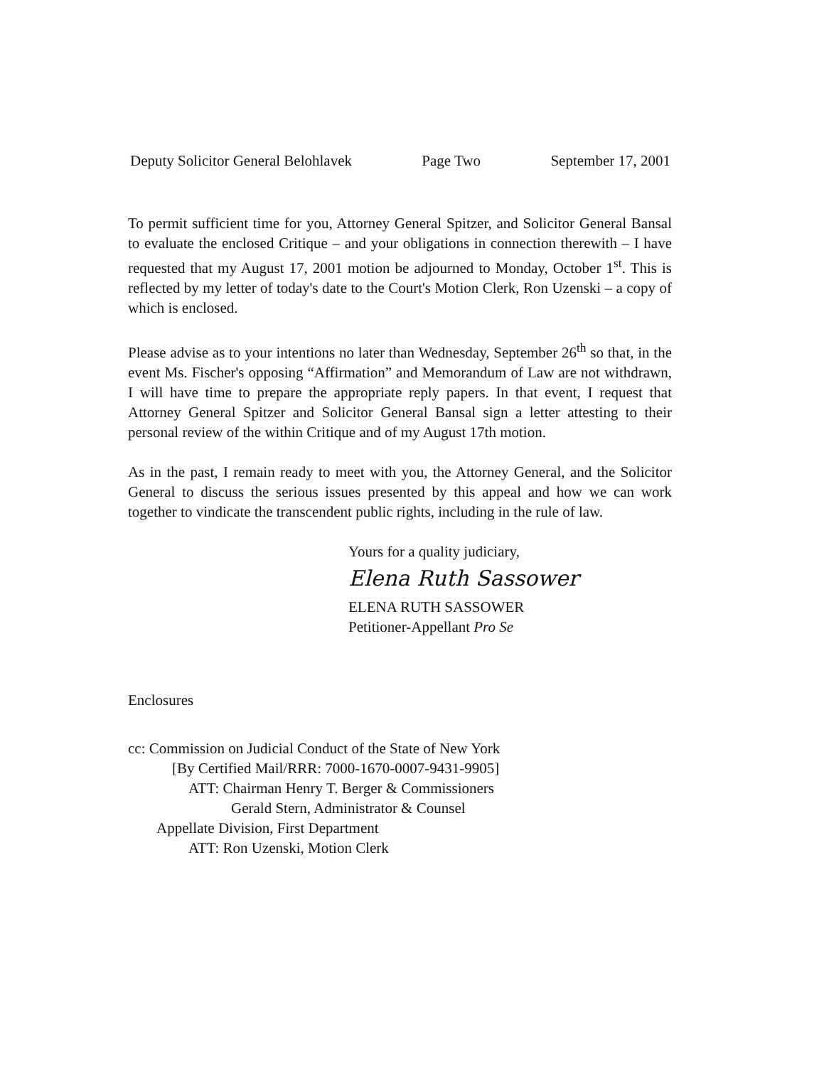Deputy Solicitor General Belohlavek Page Two September 17, 2001
To permit sufficient time for you, Attorney General Spitzer, and Solicitor General Bansal to evaluate the enclosed Critique – and your obligations in connection therewith – I have requested that my August 17, 2001 motion be adjourned to Monday, October 1<sup>st</sup>. This is reflected by my letter of today's date to the Court's Motion Clerk, Ron Uzenski – a copy of which is enclosed.
Please advise as to your intentions no later than Wednesday, September 26<sup>th</sup> so that, in the event Ms. Fischer's opposing “Affirmation” and Memorandum of Law are not withdrawn, I will have time to prepare the appropriate reply papers. In that event, I request that Attorney General Spitzer and Solicitor General Bansal sign a letter attesting to their personal review of the within Critique and of my August 17th motion.
As in the past, I remain ready to meet with you, the Attorney General, and the Solicitor General to discuss the serious issues presented by this appeal and how we can work together to vindicate the transcendent public rights, including in the rule of law.
Yours for a quality judiciary,
Elena Ruth Sassower
ELENA RUTH SASSOWER
Petitioner-Appellant Pro Se
Enclosures
cc: Commission on Judicial Conduct of the State of New York
[By Certified Mail/RRR: 7000-1670-0007-9431-9905]
ATT: Chairman Henry T. Berger & Commissioners
Gerald Stern, Administrator & Counsel
Appellate Division, First Department
ATT: Ron Uzenski, Motion Clerk